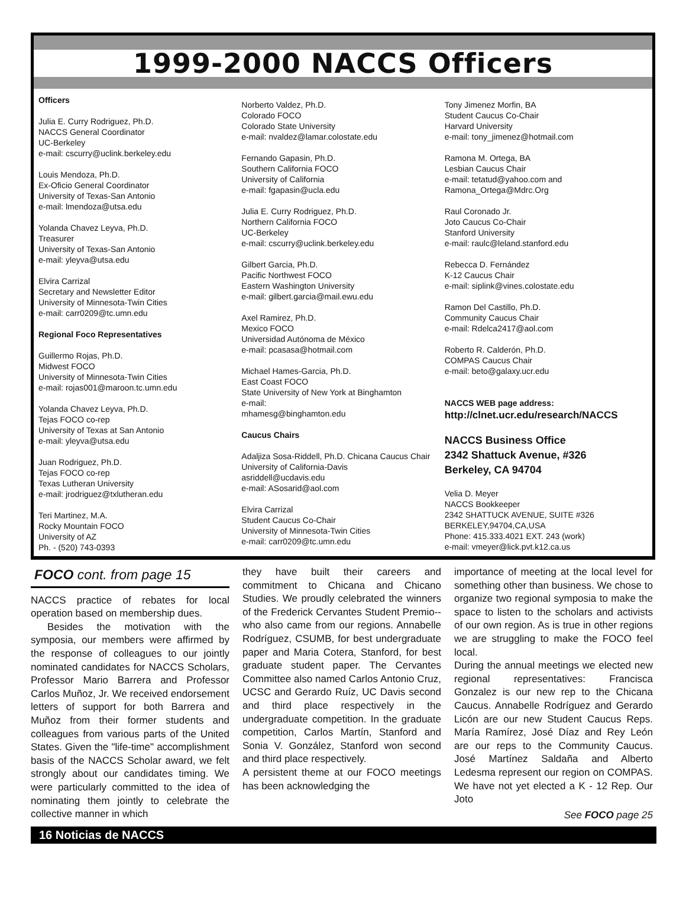1999-2000 NACCS Officers
Officers
Julia E. Curry Rodriguez, Ph.D.
NACCS General Coordinator
UC-Berkeley
e-mail: cscurry@uclink.berkeley.edu
Louis Mendoza, Ph.D.
Ex-Oficio General Coordinator
University of Texas-San Antonio
e-mail: lmendoza@utsa.edu
Yolanda Chavez Leyva, Ph.D.
Treasurer
University of Texas-San Antonio
e-mail: yleyva@utsa.edu
Elvira Carrizal
Secretary and Newsletter Editor
University of Minnesota-Twin Cities
e-mail: carr0209@tc.umn.edu
Regional Foco Representatives
Guillermo Rojas, Ph.D.
Midwest FOCO
University of Minnesota-Twin Cities
e-mail: rojas001@maroon.tc.umn.edu
Yolanda Chavez Leyva, Ph.D.
Tejas FOCO co-rep
University of Texas at San Antonio
e-mail: yleyva@utsa.edu
Juan Rodriguez, Ph.D.
Tejas FOCO co-rep
Texas Lutheran University
e-mail: jrodriguez@txlutheran.edu
Teri Martinez, M.A.
Rocky Mountain FOCO
University of AZ
Ph. - (520) 743-0393
Norberto Valdez, Ph.D.
Colorado FOCO
Colorado State University
e-mail: nvaldez@lamar.colostate.edu
Fernando Gapasin, Ph.D.
Southern California FOCO
University of California
e-mail: fgapasin@ucla.edu
Julia E. Curry Rodriguez, Ph.D.
Northern California FOCO
UC-Berkeley
e-mail: cscurry@uclink.berkeley.edu
Gilbert Garcia, Ph.D.
Pacific Northwest FOCO
Eastern Washington University
e-mail: gilbert.garcia@mail.ewu.edu
Axel Ramirez, Ph.D.
Mexico FOCO
Universidad Autónoma de México
e-mail: pcasasa@hotmail.com
Michael Hames-Garcia, Ph.D.
East Coast FOCO
State University of New York at Binghamton
e-mail:
mhamesg@binghamton.edu
Caucus Chairs
Adaljiza Sosa-Riddell, Ph.D. Chicana Caucus Chair
University of California-Davis
asriddell@ucdavis.edu
e-mail: ASosarid@aol.com
Elvira Carrizal
Student Caucus Co-Chair
University of Minnesota-Twin Cities
e-mail: carr0209@tc.umn.edu
Tony Jimenez Morfin, BA
Student Caucus Co-Chair
Harvard University
e-mail: tony_jimenez@hotmail.com
Ramona M. Ortega, BA
Lesbian Caucus Chair
e-mail: tetatud@yahoo.com and
Ramona_Ortega@Mdrc.Org
Raul Coronado Jr.
Joto Caucus Co-Chair
Stanford University
e-mail: raulc@leland.stanford.edu
Rebecca D. Fernández
K-12 Caucus Chair
e-mail: siplink@vines.colostate.edu
Ramon Del Castillo, Ph.D.
Community Caucus Chair
e-mail: Rdelca2417@aol.com
Roberto R. Calderón, Ph.D.
COMPAS Caucus Chair
e-mail: beto@galaxy.ucr.edu
NACCS WEB page address:
http://clnet.ucr.edu/research/NACCS
NACCS Business Office
2342 Shattuck Avenue, #326
Berkeley, CA 94704
Velia D. Meyer
NACCS Bookkeeper
2342 SHATTUCK AVENUE, SUITE #326
BERKELEY,94704,CA,USA
Phone: 415.333.4021 EXT. 243 (work)
e-mail: vmeyer@lick.pvt.k12.ca.us
FOCO cont. from page 15
NACCS practice of rebates for local operation based on membership dues.
Besides the motivation with the symposia, our members were affirmed by the response of colleagues to our jointly nominated candidates for NACCS Scholars, Professor Mario Barrera and Professor Carlos Muñoz, Jr. We received endorsement letters of support for both Barrera and Muñoz from their former students and colleagues from various parts of the United States. Given the "life-time" accomplishment basis of the NACCS Scholar award, we felt strongly about our candidates timing. We were particularly committed to the idea of nominating them jointly to celebrate the collective manner in which
they have built their careers and commitment to Chicana and Chicano Studies. We proudly celebrated the winners of the Frederick Cervantes Student Premio--who also came from our regions. Annabelle Rodríguez, CSUMB, for best undergraduate paper and Maria Cotera, Stanford, for best graduate student paper. The Cervantes Committee also named Carlos Antonio Cruz, UCSC and Gerardo Ruíz, UC Davis second and third place respectively in the undergraduate competition. In the graduate competition, Carlos Martín, Stanford and Sonia V. González, Stanford won second and third place respectively.
A persistent theme at our FOCO meetings has been acknowledging the
importance of meeting at the local level for something other than business. We chose to organize two regional symposia to make the space to listen to the scholars and activists of our own region. As is true in other regions we are struggling to make the FOCO feel local.
During the annual meetings we elected new regional representatives: Francisca Gonzalez is our new rep to the Chicana Caucus. Annabelle Rodríguez and Gerardo Licón are our new Student Caucus Reps. María Ramírez, José Díaz and Rey León are our reps to the Community Caucus. José Martínez Saldaña and Alberto Ledesma represent our region on COMPAS. We have not yet elected a K - 12 Rep. Our Joto
See FOCO page 25
16 Noticias de NACCS